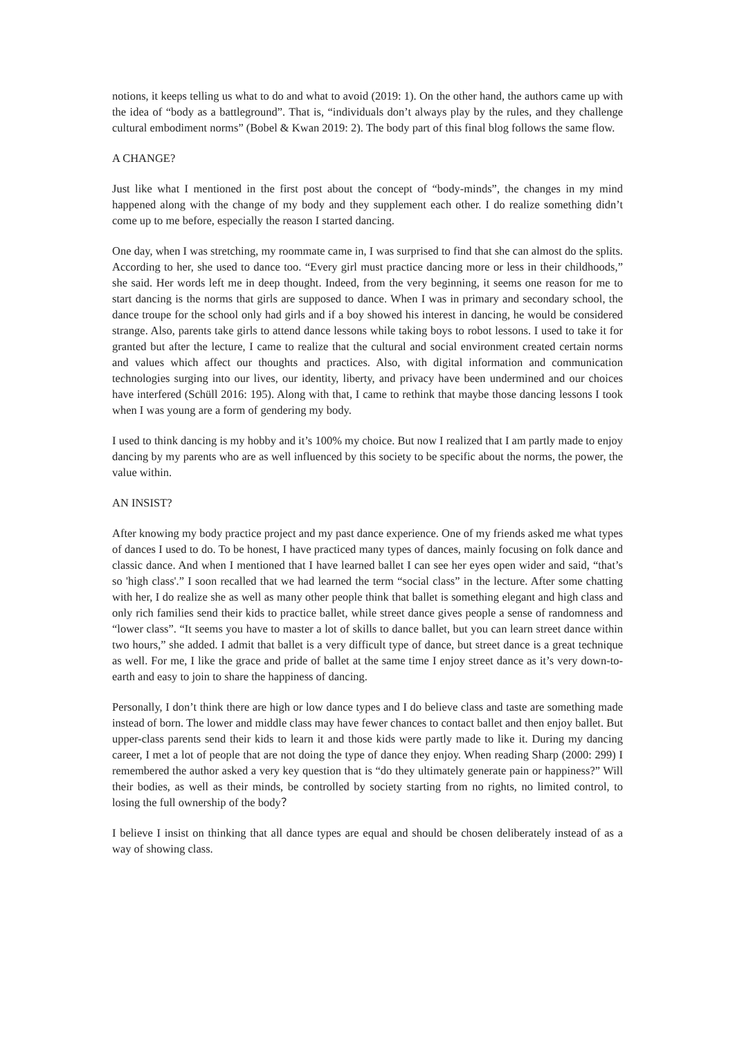notions, it keeps telling us what to do and what to avoid (2019: 1). On the other hand, the authors came up with the idea of “body as a battleground”. That is, “individuals don’t always play by the rules, and they challenge cultural embodiment norms” (Bobel & Kwan 2019: 2). The body part of this final blog follows the same flow.
A CHANGE?
Just like what I mentioned in the first post about the concept of “body-minds”, the changes in my mind happened along with the change of my body and they supplement each other. I do realize something didn’t come up to me before, especially the reason I started dancing.
One day, when I was stretching, my roommate came in, I was surprised to find that she can almost do the splits. According to her, she used to dance too. “Every girl must practice dancing more or less in their childhoods,” she said. Her words left me in deep thought. Indeed, from the very beginning, it seems one reason for me to start dancing is the norms that girls are supposed to dance. When I was in primary and secondary school, the dance troupe for the school only had girls and if a boy showed his interest in dancing, he would be considered strange. Also, parents take girls to attend dance lessons while taking boys to robot lessons. I used to take it for granted but after the lecture, I came to realize that the cultural and social environment created certain norms and values which affect our thoughts and practices. Also, with digital information and communication technologies surging into our lives, our identity, liberty, and privacy have been undermined and our choices have interfered (Schüll 2016: 195). Along with that, I came to rethink that maybe those dancing lessons I took when I was young are a form of gendering my body.
I used to think dancing is my hobby and it’s 100% my choice. But now I realized that I am partly made to enjoy dancing by my parents who are as well influenced by this society to be specific about the norms, the power, the value within.
AN INSIST?
After knowing my body practice project and my past dance experience. One of my friends asked me what types of dances I used to do. To be honest, I have practiced many types of dances, mainly focusing on folk dance and classic dance. And when I mentioned that I have learned ballet I can see her eyes open wider and said, “that’s so 'high class'.” I soon recalled that we had learned the term “social class” in the lecture. After some chatting with her, I do realize she as well as many other people think that ballet is something elegant and high class and only rich families send their kids to practice ballet, while street dance gives people a sense of randomness and “lower class”. “It seems you have to master a lot of skills to dance ballet, but you can learn street dance within two hours,” she added. I admit that ballet is a very difficult type of dance, but street dance is a great technique as well. For me, I like the grace and pride of ballet at the same time I enjoy street dance as it’s very down-to-earth and easy to join to share the happiness of dancing.
Personally, I don’t think there are high or low dance types and I do believe class and taste are something made instead of born. The lower and middle class may have fewer chances to contact ballet and then enjoy ballet. But upper-class parents send their kids to learn it and those kids were partly made to like it. During my dancing career, I met a lot of people that are not doing the type of dance they enjoy. When reading Sharp (2000: 299) I remembered the author asked a very key question that is “do they ultimately generate pain or happiness?” Will their bodies, as well as their minds, be controlled by society starting from no rights, no limited control, to losing the full ownership of the body？
I believe I insist on thinking that all dance types are equal and should be chosen deliberately instead of as a way of showing class.